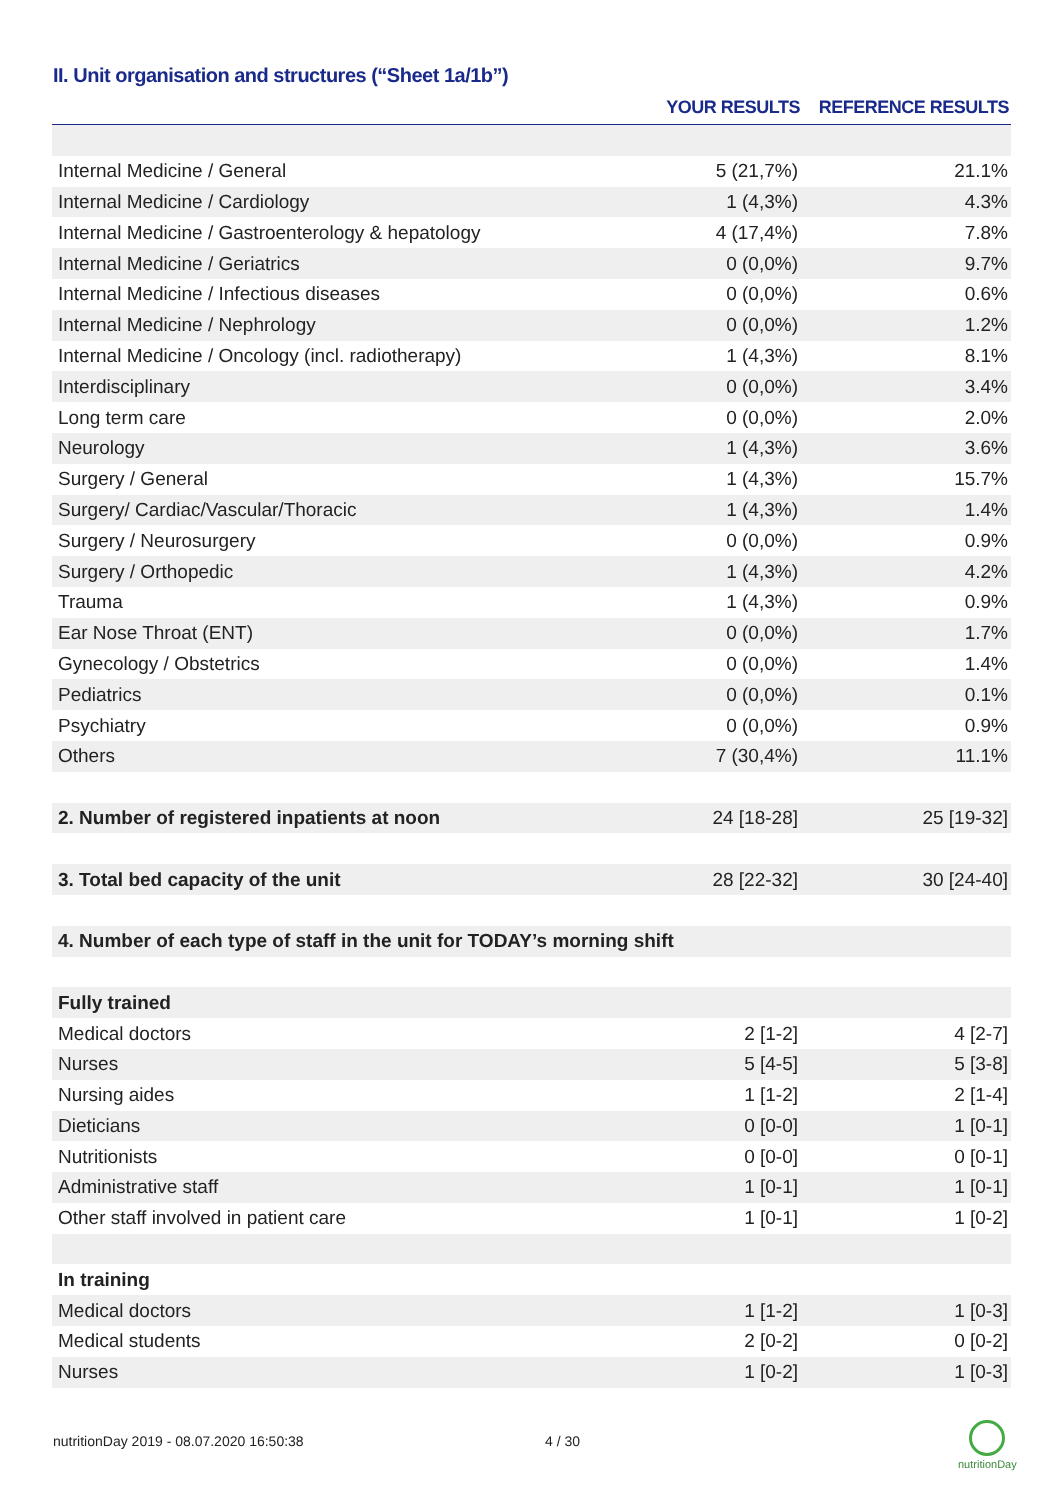II. Unit organisation and structures (“Sheet 1a/1b”)
| | YOUR RESULTS | REFERENCE RESULTS |
| --- | --- | --- |
| Internal Medicine / General | 5 (21,7%) | 21.1% |
| Internal Medicine / Cardiology | 1 (4,3%) | 4.3% |
| Internal Medicine / Gastroenterology & hepatology | 4 (17,4%) | 7.8% |
| Internal Medicine / Geriatrics | 0 (0,0%) | 9.7% |
| Internal Medicine / Infectious diseases | 0 (0,0%) | 0.6% |
| Internal Medicine / Nephrology | 0 (0,0%) | 1.2% |
| Internal Medicine / Oncology (incl. radiotherapy) | 1 (4,3%) | 8.1% |
| Interdisciplinary | 0 (0,0%) | 3.4% |
| Long term care | 0 (0,0%) | 2.0% |
| Neurology | 1 (4,3%) | 3.6% |
| Surgery / General | 1 (4,3%) | 15.7% |
| Surgery/ Cardiac/Vascular/Thoracic | 1 (4,3%) | 1.4% |
| Surgery / Neurosurgery | 0 (0,0%) | 0.9% |
| Surgery / Orthopedic | 1 (4,3%) | 4.2% |
| Trauma | 1 (4,3%) | 0.9% |
| Ear Nose Throat (ENT) | 0 (0,0%) | 1.7% |
| Gynecology / Obstetrics | 0 (0,0%) | 1.4% |
| Pediatrics | 0 (0,0%) | 0.1% |
| Psychiatry | 0 (0,0%) | 0.9% |
| Others | 7 (30,4%) | 11.1% |
| 2. Number of registered inpatients at noon | 24 [18-28] | 25 [19-32] |
| 3. Total bed capacity of the unit | 28 [22-32] | 30 [24-40] |
| 4. Number of each type of staff in the unit for TODAY’s morning shift | | |
| Fully trained | | |
| Medical doctors | 2 [1-2] | 4 [2-7] |
| Nurses | 5 [4-5] | 5 [3-8] |
| Nursing aides | 1 [1-2] | 2 [1-4] |
| Dieticians | 0 [0-0] | 1 [0-1] |
| Nutritionists | 0 [0-0] | 0 [0-1] |
| Administrative staff | 1 [0-1] | 1 [0-1] |
| Other staff involved in patient care | 1 [0-1] | 1 [0-2] |
| In training | | |
| Medical doctors | 1 [1-2] | 1 [0-3] |
| Medical students | 2 [0-2] | 0 [0-2] |
| Nurses | 1 [0-2] | 1 [0-3] |
nutritionDay 2019 - 08.07.2020 16:50:38
4 / 30
nutritionDay